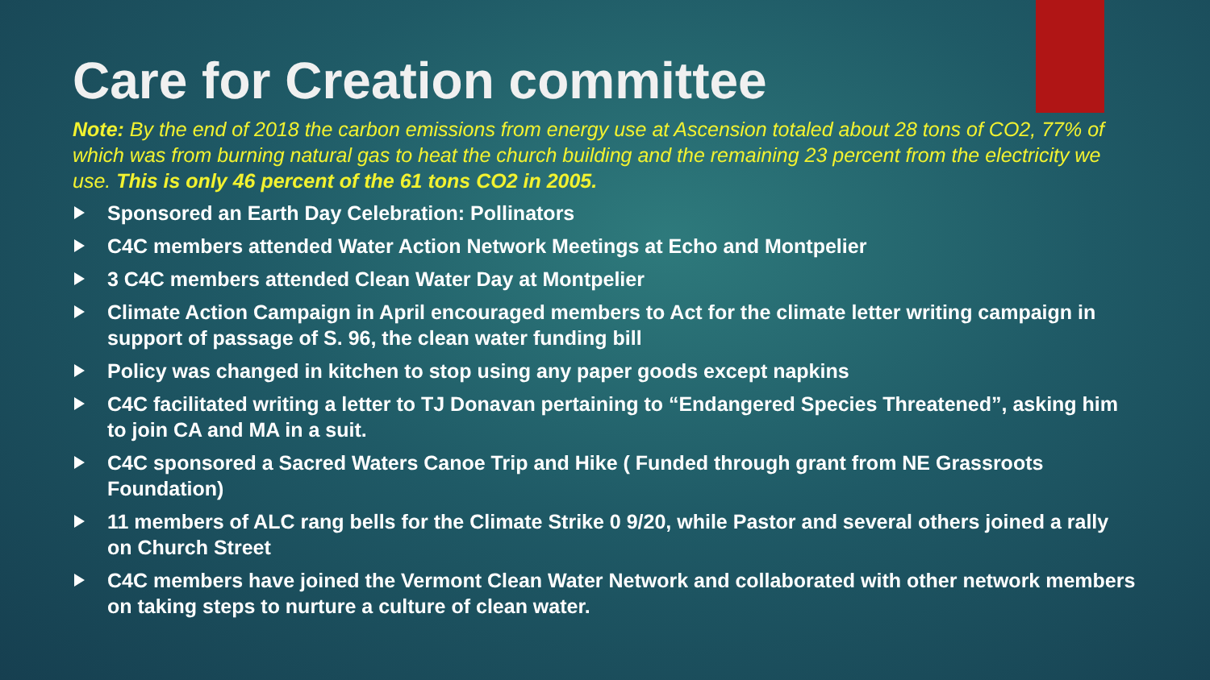Care for Creation committee
Note: By the end of 2018 the carbon emissions from energy use at Ascension totaled about 28 tons of CO2, 77% of which was from burning natural gas to heat the church building and the remaining 23 percent from the electricity we use. This is only 46 percent of the 61 tons CO2 in 2005.
Sponsored an Earth Day Celebration: Pollinators
C4C members attended Water Action Network Meetings at Echo and Montpelier
3 C4C members attended Clean Water Day at Montpelier
Climate Action Campaign in April encouraged members to Act for the climate letter writing campaign in support of passage of S. 96, the clean water funding bill
Policy was changed in kitchen to stop using any paper goods except napkins
C4C facilitated writing a letter to TJ Donavan pertaining to “Endangered Species Threatened”, asking him to join CA and MA in a suit.
C4C sponsored a Sacred Waters Canoe Trip and Hike ( Funded through grant from NE Grassroots Foundation)
11 members of ALC rang bells for the Climate Strike 0 9/20, while Pastor and several others joined a rally on Church Street
C4C members have joined the Vermont Clean Water Network and collaborated with other network members on taking steps to nurture a culture of clean water.